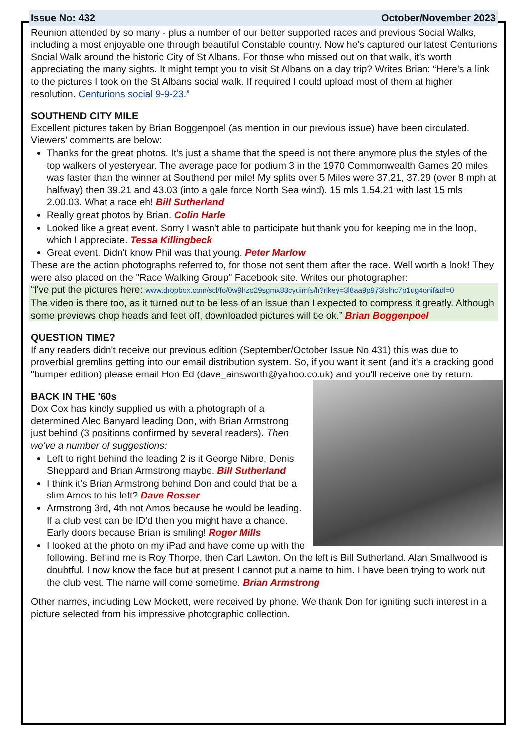Issue No: 432 October/November 2023
Reunion attended by so many - plus a number of our better supported races and previous Social Walks, including a most enjoyable one through beautiful Constable country. Now he's captured our latest Centurions Social Walk around the historic City of St Albans. For those who missed out on that walk, it's worth appreciating the many sights. It might tempt you to visit St Albans on a day trip? Writes Brian: “Here's a link to the pictures I took on the St Albans social walk. If required I could upload most of them at higher resolution. Centurions social 9-9-23.”
SOUTHEND CITY MILE
Excellent pictures taken by Brian Boggenpoel (as mention in our previous issue) have been circulated. Viewers’ comments are below:
Thanks for the great photos. It's just a shame that the speed is not there anymore plus the styles of the top walkers of yesteryear. The average pace for podium 3 in the 1970 Commonwealth Games 20 miles was faster than the winner at Southend per mile! My splits over 5 Miles were 37.21, 37.29 (over 8 mph at halfway) then 39.21 and 43.03 (into a gale force North Sea wind). 15 mls 1.54.21 with last 15 mls 2.00.03. What a race eh! Bill Sutherland
Really great photos by Brian. Colin Harle
Looked like a great event. Sorry I wasn't able to participate but thank you for keeping me in the loop, which I appreciate. Tessa Killingbeck
Great event. Didn't know Phil was that young. Peter Marlow
These are the action photographs referred to, for those not sent them after the race. Well worth a look! They were also placed on the "Race Walking Group" Facebook site. Writes our photographer:
“I've put the pictures here: www.dropbox.com/scl/fo/0w9hzo29sgmx83cyuimfs/h?rlkey=3l8aa9p973islhc7p1ug4onif&dl=0
The video is there too, as it turned out to be less of an issue than I expected to compress it greatly. Although some previews chop heads and feet off, downloaded pictures will be ok.” Brian Boggenpoel
QUESTION TIME?
If any readers didn't receive our previous edition (September/October Issue No 431) this was due to proverbial gremlins getting into our email distribution system. So, if you want it sent (and it's a cracking good "bumper edition) please email Hon Ed (dave_ainsworth@yahoo.co.uk) and you'll receive one by return.
BACK IN THE '60s
Dox Cox has kindly supplied us with a photograph of a determined Alec Banyard leading Don, with Brian Armstrong just behind (3 positions confirmed by several readers). Then we've a number of suggestions:
Left to right behind the leading 2 is it George Nibre, Denis Sheppard and Brian Armstrong maybe. Bill Sutherland
I think it's Brian Armstrong behind Don and could that be a slim Amos to his left? Dave Rosser
Armstrong 3rd, 4th not Amos because he would be leading. If a club vest can be ID'd then you might have a chance. Early doors because Brian is smiling! Roger Mills
I looked at the photo on my iPad and have come up with the following. Behind me is Roy Thorpe, then Carl Lawton. On the left is Bill Sutherland. Alan Smallwood is doubtful. I now know the face but at present I cannot put a name to him. I have been trying to work out the club vest. The name will come sometime. Brian Armstrong
Other names, including Lew Mockett, were received by phone. We thank Don for igniting such interest in a picture selected from his impressive photographic collection.